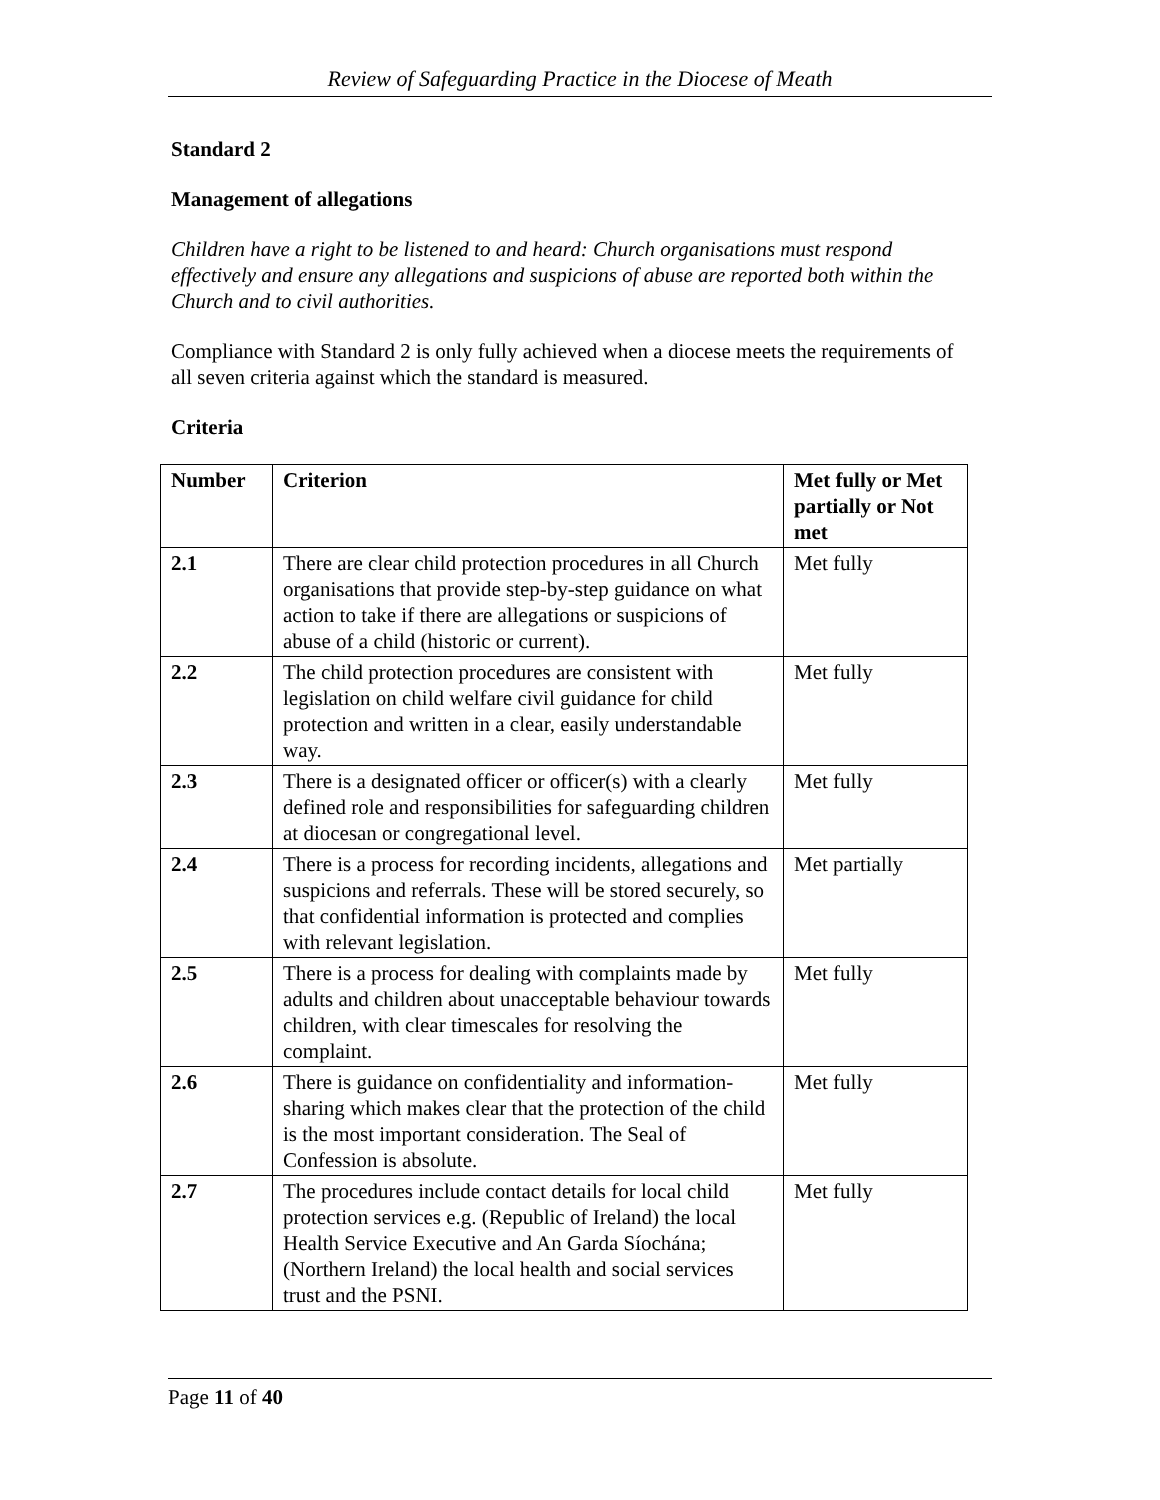Review of Safeguarding Practice in the Diocese of Meath
Standard 2
Management of allegations
Children have a right to be listened to and heard: Church organisations must respond effectively and ensure any allegations and suspicions of abuse are reported both within the Church and to civil authorities.
Compliance with Standard 2 is only fully achieved when a diocese meets the requirements of all seven criteria against which the standard is measured.
Criteria
| Number | Criterion | Met fully or Met partially or Not met |
| --- | --- | --- |
| 2.1 | There are clear child protection procedures in all Church organisations that provide step-by-step guidance on what action to take if there are allegations or suspicions of abuse of a child (historic or current). | Met fully |
| 2.2 | The child protection procedures are consistent with legislation on child welfare civil guidance for child protection and written in a clear, easily understandable way. | Met fully |
| 2.3 | There is a designated officer or officer(s) with a clearly defined role and responsibilities for safeguarding children at diocesan or congregational level. | Met fully |
| 2.4 | There is a process for recording incidents, allegations and suspicions and referrals. These will be stored securely, so that confidential information is protected and complies with relevant legislation. | Met partially |
| 2.5 | There is a process for dealing with complaints made by adults and children about unacceptable behaviour towards children, with clear timescales for resolving the complaint. | Met fully |
| 2.6 | There is guidance on confidentiality and information-sharing which makes clear that the protection of the child is the most important consideration. The Seal of Confession is absolute. | Met fully |
| 2.7 | The procedures include contact details for local child protection services e.g. (Republic of Ireland) the local Health Service Executive and An Garda Síochána; (Northern Ireland) the local health and social services trust and the PSNI. | Met fully |
Page 11 of 40